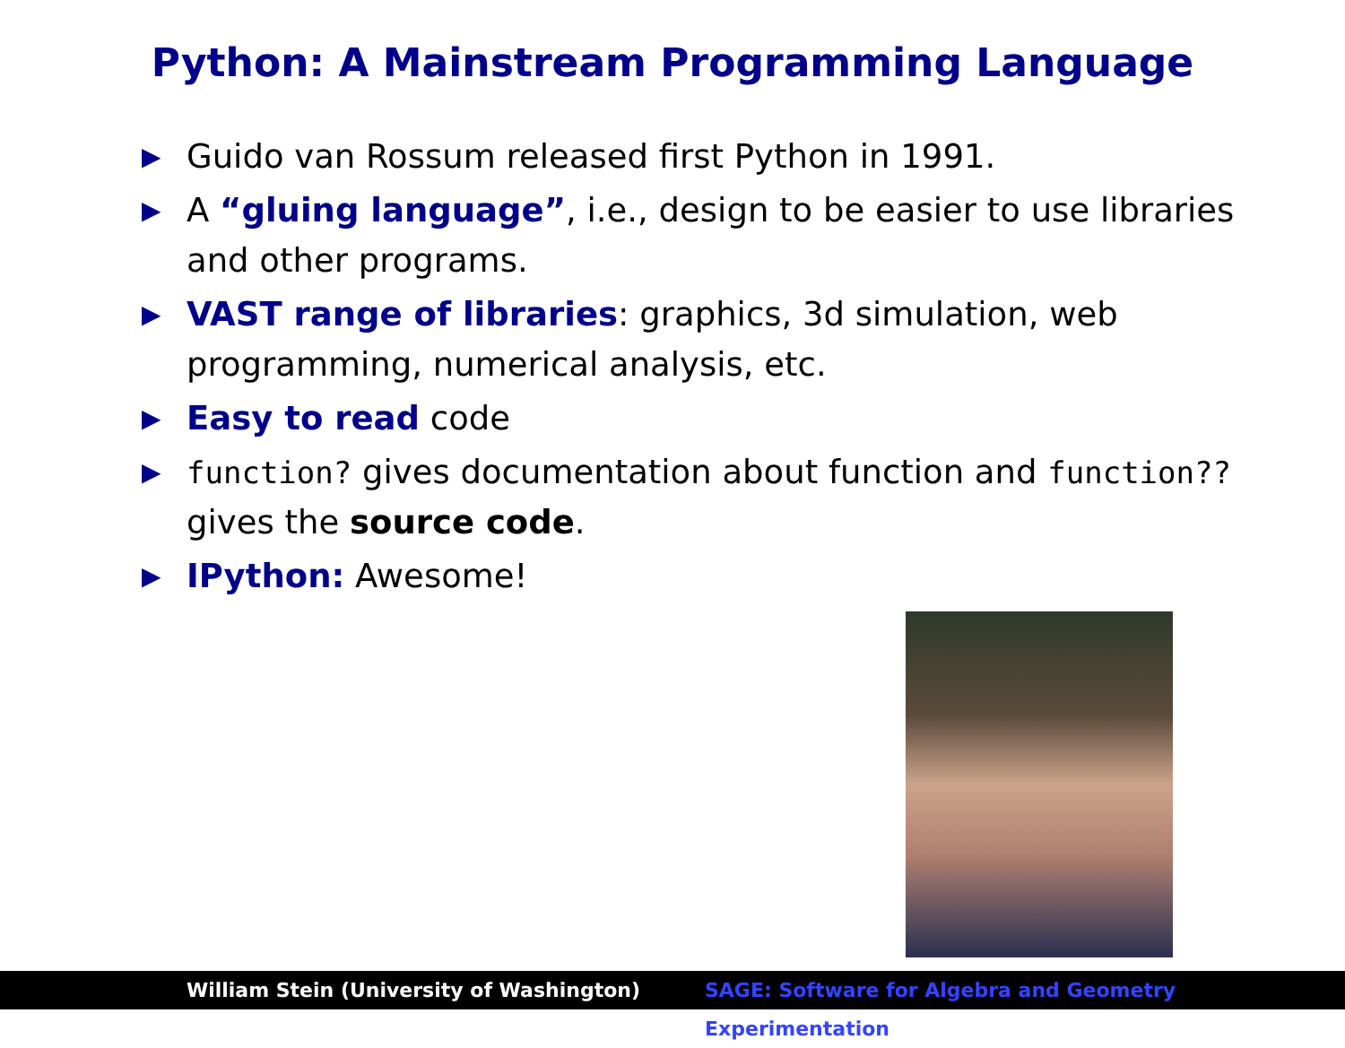Python: A Mainstream Programming Language
▶ Guido van Rossum released first Python in 1991.
▶ A “gluing language”, i.e., design to be easier to use libraries and other programs.
▶ VAST range of libraries: graphics, 3d simulation, web programming, numerical analysis, etc.
▶ Easy to read code
▶ function? gives documentation about function and function?? gives the source code.
▶ IPython: Awesome!
William Stein (University of Washington) SAGE: Software for Algebra and Geometry Experimentation